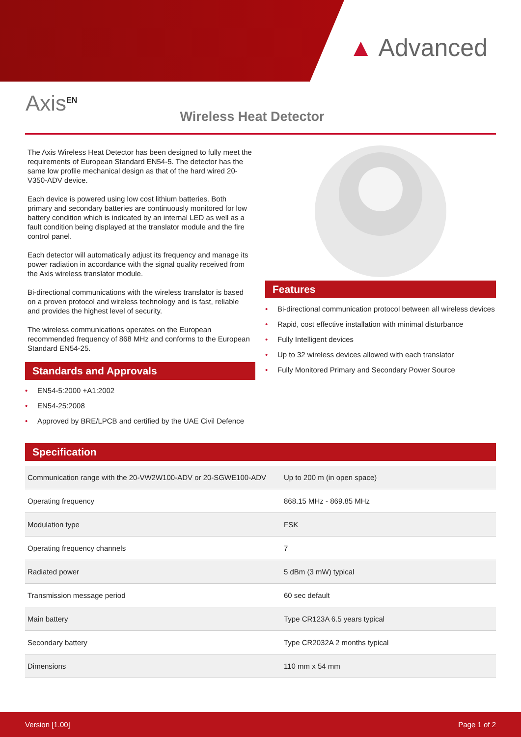▲ Advanced
Axis<sup>EN</sup>
Wireless Heat Detector
The Axis Wireless Heat Detector has been designed to fully meet the requirements of European Standard EN54-5. The detector has the same low profile mechanical design as that of the hard wired 20-V350-ADV device.
Each device is powered using low cost lithium batteries. Both primary and secondary batteries are continuously monitored for low battery condition which is indicated by an internal LED as well as a fault condition being displayed at the translator module and the fire control panel.
Each detector will automatically adjust its frequency and manage its power radiation in accordance with the signal quality received from the Axis wireless translator module.
Bi-directional communications with the wireless translator is based on a proven protocol and wireless technology and is fast, reliable and provides the highest level of security.
The wireless communications operates on the European recommended frequency of 868 MHz and conforms to the European Standard EN54-25.
Standards and Approvals
• EN54-5:2000 +A1:2002
• EN54-25:2008
• Approved by BRE/LPCB and certified by the UAE Civil Defence
Features
• Bi-directional communication protocol between all wireless devices
• Rapid, cost effective installation with minimal disturbance
• Fully Intelligent devices
• Up to 32 wireless devices allowed with each translator
• Fully Monitored Primary and Secondary Power Source
Specification
| Communication range with the 20-VW2W100-ADV or 20-SGWE100-ADV | Up to 200 m (in open space) |
| Operating frequency | 868.15 MHz - 869.85 MHz |
| Modulation type | FSK |
| Operating frequency channels | 7 |
| Radiated power | 5 dBm (3 mW) typical |
| Transmission message period | 60 sec default |
| Main battery | Type CR123A 6.5 years typical |
| Secondary battery | Type CR2032A 2 months typical |
| Dimensions | 110 mm x 54 mm |
Version [1.00] Page 1 of 2